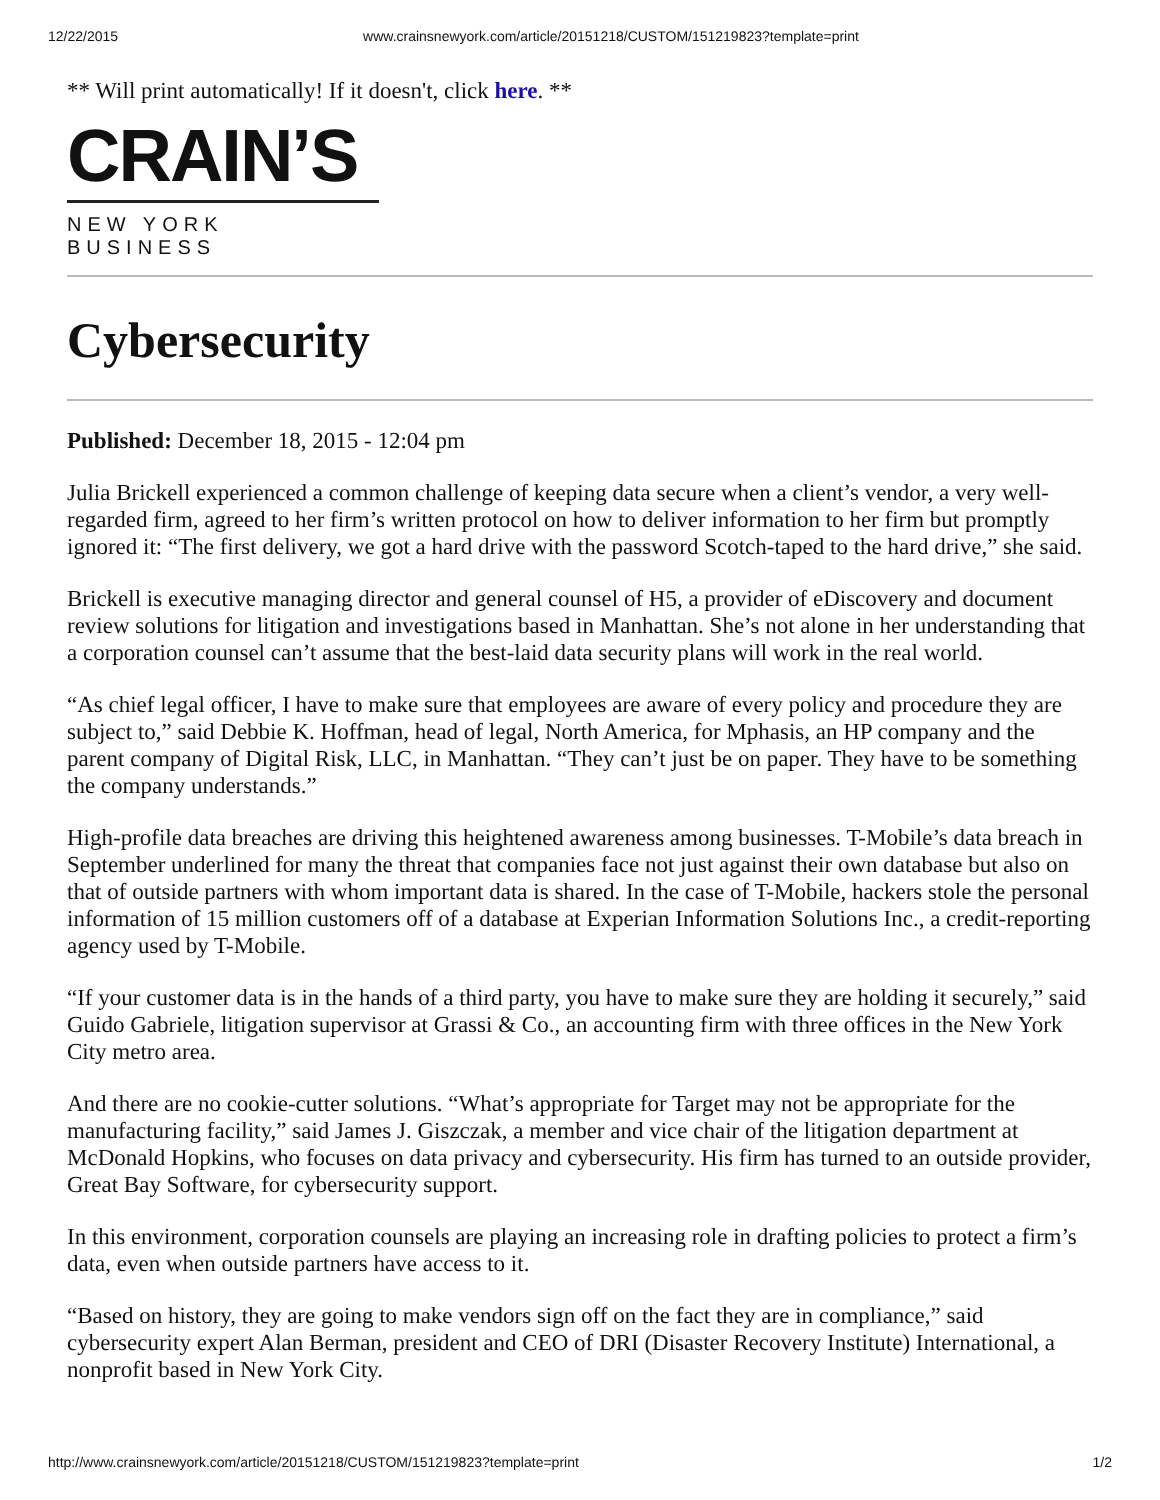12/22/2015 www.crainsnewyork.com/article/20151218/CUSTOM/151219823?template=print
** Will print automatically! If it doesn't, click here. **
CRAIN’S
NEW YORK BUSINESS
Cybersecurity
Published: December 18, 2015 - 12:04 pm
Julia Brickell experienced a common challenge of keeping data secure when a client’s vendor, a very well-regarded firm, agreed to her firm’s written protocol on how to deliver information to her firm but promptly ignored it: “The first delivery, we got a hard drive with the password Scotch-taped to the hard drive,” she said.
Brickell is executive managing director and general counsel of H5, a provider of eDiscovery and document review solutions for litigation and investigations based in Manhattan. She’s not alone in her understanding that a corporation counsel can’t assume that the best-laid data security plans will work in the real world.
“As chief legal officer, I have to make sure that employees are aware of every policy and procedure they are subject to,” said Debbie K. Hoffman, head of legal, North America, for Mphasis, an HP company and the parent company of Digital Risk, LLC, in Manhattan. “They can’t just be on paper. They have to be something the company understands.”
High-profile data breaches are driving this heightened awareness among businesses. T-Mobile’s data breach in September underlined for many the threat that companies face not just against their own database but also on that of outside partners with whom important data is shared. In the case of T-Mobile, hackers stole the personal information of 15 million customers off of a database at Experian Information Solutions Inc., a credit-reporting agency used by T-Mobile.
“If your customer data is in the hands of a third party, you have to make sure they are holding it securely,” said Guido Gabriele, litigation supervisor at Grassi & Co., an accounting firm with three offices in the New York City metro area.
And there are no cookie-cutter solutions. “What’s appropriate for Target may not be appropriate for the manufacturing facility,” said James J. Giszczak, a member and vice chair of the litigation department at McDonald Hopkins, who focuses on data privacy and cybersecurity. His firm has turned to an outside provider, Great Bay Software, for cybersecurity support.
In this environment, corporation counsels are playing an increasing role in drafting policies to protect a firm’s data, even when outside partners have access to it.
“Based on history, they are going to make vendors sign off on the fact they are in compliance,” said cybersecurity expert Alan Berman, president and CEO of DRI (Disaster Recovery Institute) International, a nonprofit based in New York City.
http://www.crainsnewyork.com/article/20151218/CUSTOM/151219823?template=print 1/2